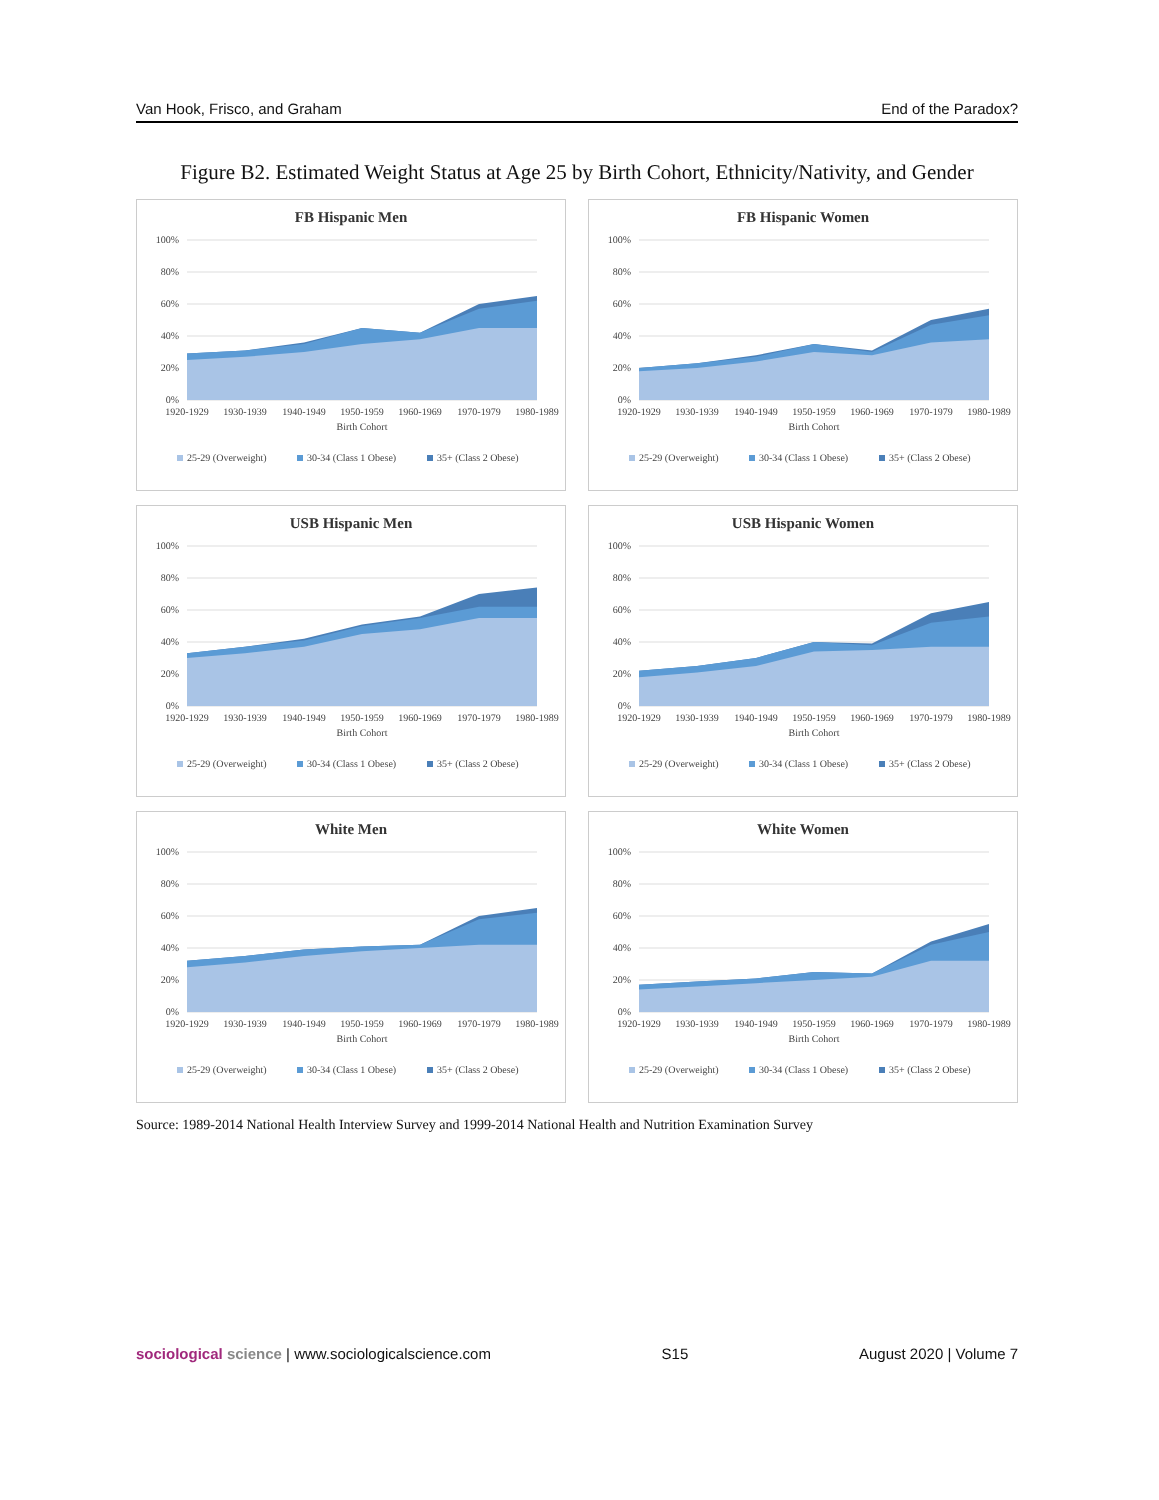Van Hook, Frisco, and Graham End of the Paradox?
Figure B2. Estimated Weight Status at Age 25 by Birth Cohort, Ethnicity/Nativity, and Gender
FB Hispanic Men
100%
80%
60%
40%
20%
0%
1920-1929
1930-1939
1940-1949
1950-1959
1960-1969
1970-1979
1980-1989
Birth Cohort
25-29 (Overweight)
30-34 (Class 1 Obese)
35+ (Class 2 Obese)
FB Hispanic Women
100%
80%
60%
40%
20%
0%
1920-1929
1930-1939
1940-1949
1950-1959
1960-1969
1970-1979
1980-1989
Birth Cohort
25-29 (Overweight)
30-34 (Class 1 Obese)
35+ (Class 2 Obese)
USB Hispanic Men
100%
80%
60%
40%
20%
0%
1920-1929
1930-1939
1940-1949
1950-1959
1960-1969
1970-1979
1980-1989
Birth Cohort
25-29 (Overweight)
30-34 (Class 1 Obese)
35+ (Class 2 Obese)
USB Hispanic Women
100%
80%
60%
40%
20%
0%
1920-1929
1930-1939
1940-1949
1950-1959
1960-1969
1970-1979
1980-1989
Birth Cohort
25-29 (Overweight)
30-34 (Class 1 Obese)
35+ (Class 2 Obese)
White Men
100%
80%
60%
40%
20%
0%
1920-1929
1930-1939
1940-1949
1950-1959
1960-1969
1970-1979
1980-1989
Birth Cohort
25-29 (Overweight)
30-34 (Class 1 Obese)
35+ (Class 2 Obese)
White Women
100%
80%
60%
40%
20%
0%
1920-1929
1930-1939
1940-1949
1950-1959
1960-1969
1970-1979
1980-1989
Birth Cohort
25-29 (Overweight)
30-34 (Class 1 Obese)
35+ (Class 2 Obese)
Source: 1989-2014 National Health Interview Survey and 1999-2014 National Health and Nutrition Examination Survey
sociological science | www.sociologicalscience.com S15 August 2020 | Volume 7